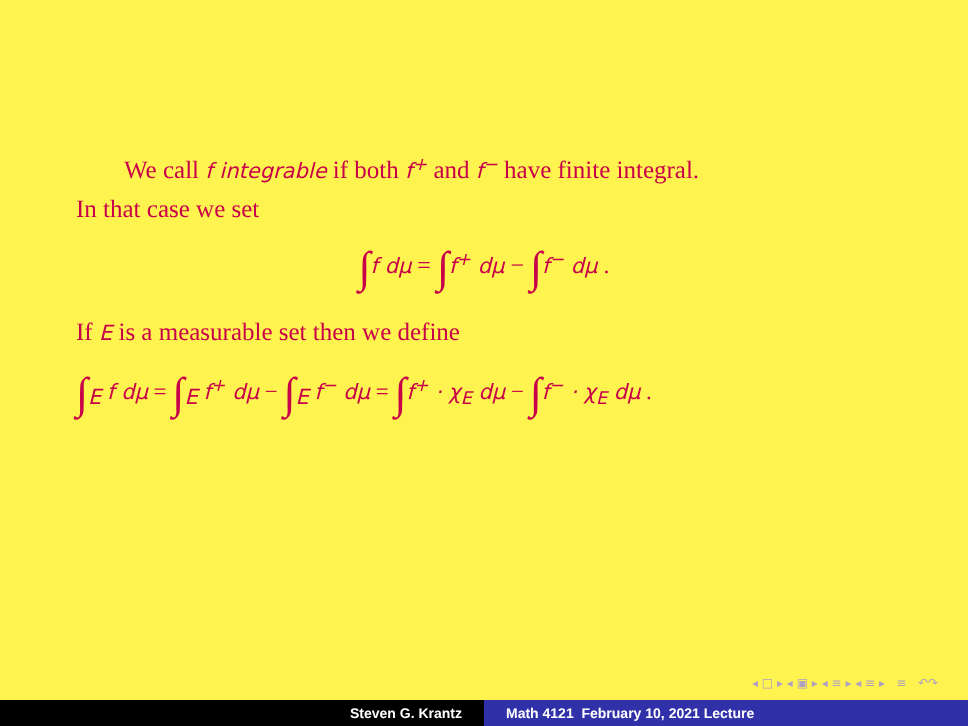We call f integrable if both f<sup>+</sup> and f<sup>−</sup> have finite integral.
In that case we set
∫f dμ = ∫f<sup>+</sup> dμ − ∫f<sup>−</sup> dμ .
If E is a measurable set then we define
∫<sub>E</sub> f dμ = ∫<sub>E</sub> f<sup>+</sup> dμ − ∫<sub>E</sub> f<sup>−</sup> dμ = ∫f<sup>+</sup> · χ<sub>E</sub> dμ − ∫f<sup>−</sup> · χ<sub>E</sub> dμ .
◂ □ ▸ ◂ ▣ ▸ ◂ ≡ ▸ ◂ ≡ ▸ ≡ ↶↷
Steven G. Krantz Math 4121 February 10, 2021 Lecture